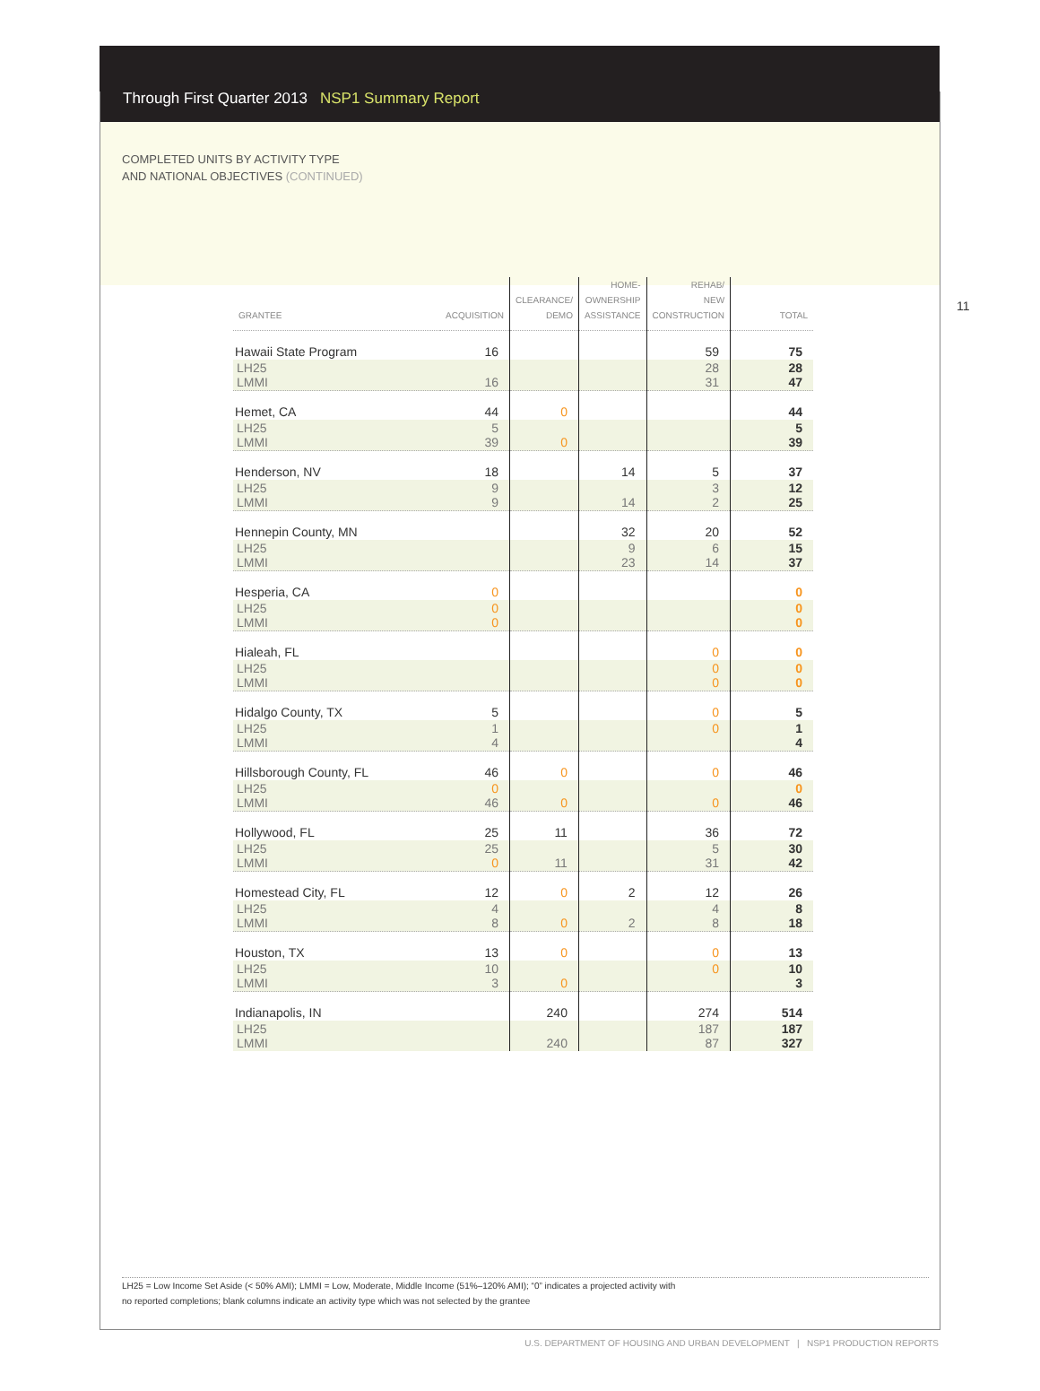Through First Quarter 2013 NSP1 Summary Report
COMPLETED UNITS BY ACTIVITY TYPE
AND NATIONAL OBJECTIVES (CONTINUED)
11
| GRANTEE | ACQUISITION | CLEARANCE/ DEMO | HOME- OWNERSHIP ASSISTANCE | REHAB/ NEW CONSTRUCTION | TOTAL |
| --- | --- | --- | --- | --- | --- |
| Hawaii State Program | 16 | | | 59 | 75 |
| LH25 LMMI | 16 | | | 28 31 | 28 47 |
| Hemet, CA | 44 | 0 | | | 44 |
| LH25 LMMI | 5 39 | 0 | | | 5 39 |
| Henderson, NV | 18 | | 14 | 5 | 37 |
| LH25 LMMI | 9 9 | | 14 | 3 2 | 12 25 |
| Hennepin County, MN | | | 32 | 20 | 52 |
| LH25 LMMI | | | 9 23 | 6 14 | 15 37 |
| Hesperia, CA | 0 | | | | 0 |
| LH25 LMMI | 0 0 | | | | 0 0 |
| Hialeah, FL | | | | 0 | 0 |
| LH25 LMMI | | | | 0 0 | 0 0 |
| Hidalgo County, TX | 5 | | | 0 | 5 |
| LH25 LMMI | 1 4 | | | 0 | 1 4 |
| Hillsborough County, FL | 46 | 0 | | 0 | 46 |
| LH25 LMMI | 0 46 | 0 | | 0 | 0 46 |
| Hollywood, FL | 25 | 11 | | 36 | 72 |
| LH25 LMMI | 25 0 | 11 | | 5 31 | 30 42 |
| Homestead City, FL | 12 | 0 | 2 | 12 | 26 |
| LH25 LMMI | 4 8 | 0 | 2 | 4 8 | 8 18 |
| Houston, TX | 13 | 0 | | 0 | 13 |
| LH25 LMMI | 10 3 | 0 | | 0 | 10 3 |
| Indianapolis, IN | | 240 | | 274 | 514 |
| LH25 LMMI | | 240 | | 187 87 | 187 327 |
LH25 = Low Income Set Aside (< 50% AMI); LMMI = Low, Moderate, Middle Income (51%–120% AMI); “0” indicates a projected activity with
no reported completions; blank columns indicate an activity type which was not selected by the grantee
U.S. DEPARTMENT OF HOUSING AND URBAN DEVELOPMENT | NSP1 PRODUCTION REPORTS